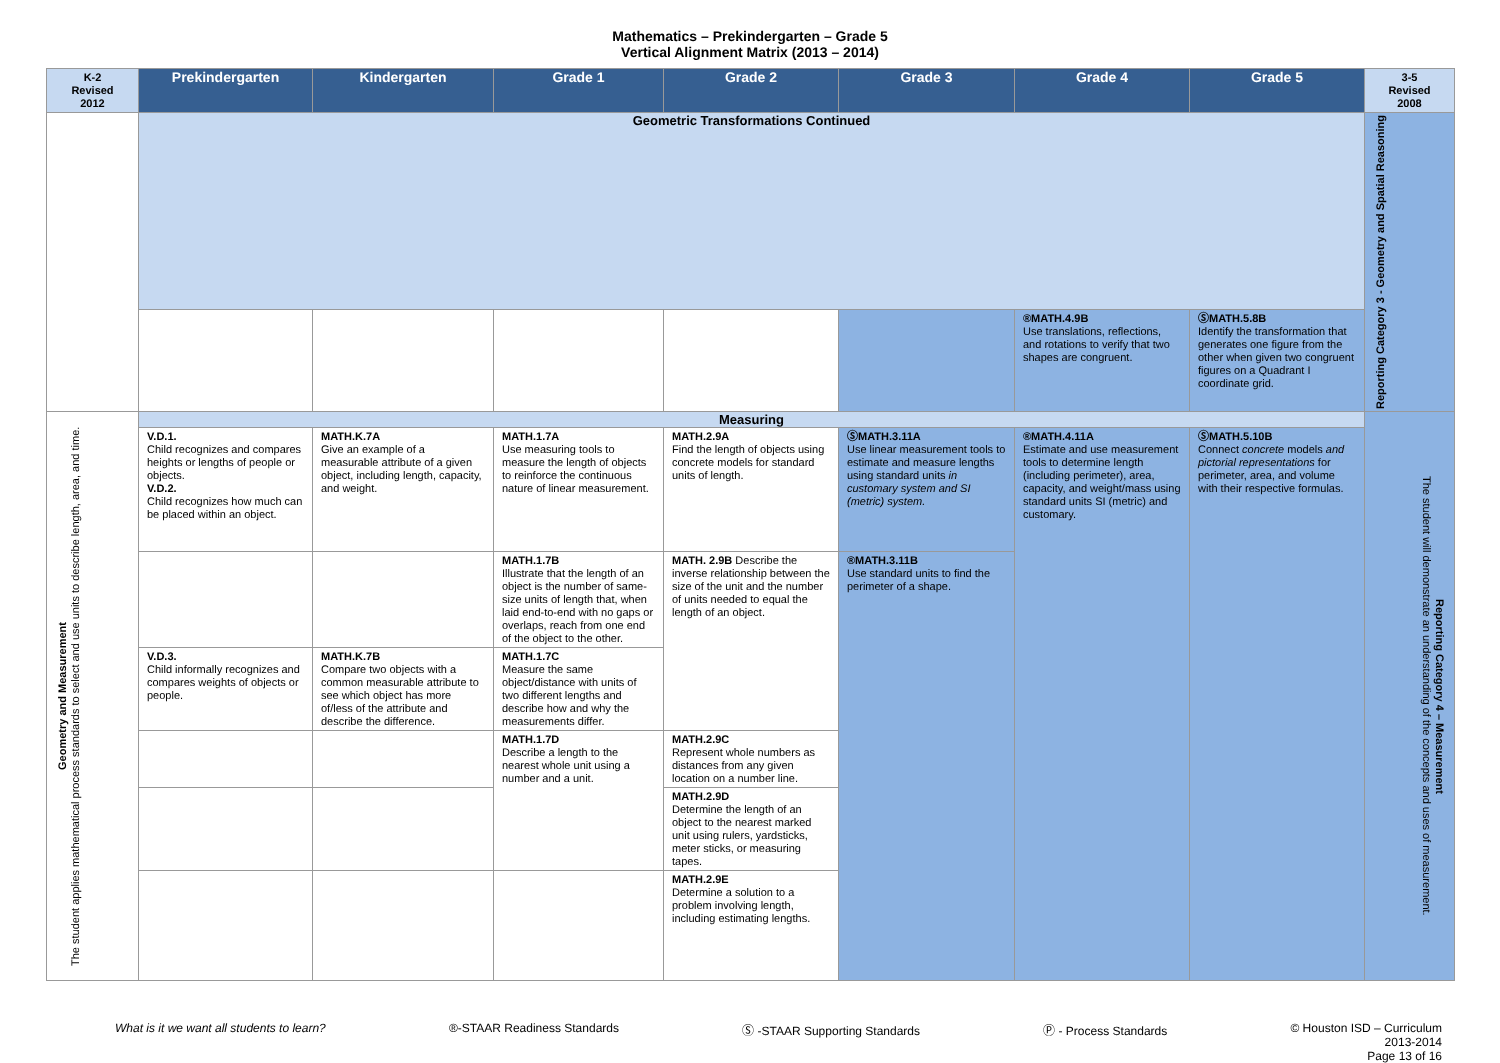Mathematics – Prekindergarten – Grade 5
Vertical Alignment Matrix (2013 – 2014)
| K-2 Revised 2012 | Prekindergarten | Kindergarten | Grade 1 | Grade 2 | Grade 3 | Grade 4 | Grade 5 | 3-5 Revised 2008 |
| --- | --- | --- | --- | --- | --- | --- | --- | --- |
| | Geometric Transformations Continued | | | | | | | Reporting Category 3 - Geometry and Spatial Reasoning |
| | | | | | | ®MATH.4.9B Use translations, reflections, and rotations to verify that two shapes are congruent. | ⓈMATH.5.8B Identify the transformation that generates one figure from the other when given two congruent figures on a Quadrant I coordinate grid. | |
| Geometry and Measurement The student applies mathematical process standards to select and use units to describe length, area, and time. | Measuring | | | | | | | Reporting Category 4 – Measurement The student will demonstrate an understanding of the concepts and uses of measurement. |
| | V.D.1. Child recognizes and compares heights or lengths of people or objects. V.D.2. Child recognizes how much can be placed within an object. | MATH.K.7A Give an example of a measurable attribute of a given object, including length, capacity, and weight. | MATH.1.7A Use measuring tools to measure the length of objects to reinforce the continuous nature of linear measurement. | MATH.2.9A Find the length of objects using concrete models for standard units of length. | ⓈMATH.3.11A Use linear measurement tools to estimate and measure lengths using standard units in customary system and SI (metric) system. | ®MATH.4.11A Estimate and use measurement tools to determine length (including perimeter), area, capacity, and weight/mass using standard units SI (metric) and customary. | ⓈMATH.5.10B Connect concrete models and pictorial representations for perimeter, area, and volume with their respective formulas. | |
| | | | MATH.1.7B Illustrate that the length of an object is the number of same-size units of length that, when laid end-to-end with no gaps or overlaps, reach from one end of the object to the other. | MATH. 2.9B Describe the inverse relationship between the size of the unit and the number of units needed to equal the length of an object. | ®MATH.3.11B Use standard units to find the perimeter of a shape. | | | |
| | V.D.3. Child informally recognizes and compares weights of objects or people. | MATH.K.7B Compare two objects with a common measurable attribute to see which object has more of/less of the attribute and describe the difference. | MATH.1.7C Measure the same object/distance with units of two different lengths and describe how and why the measurements differ. | | | | | |
| | | | MATH.1.7D Describe a length to the nearest whole unit using a number and a unit. | MATH.2.9C Represent whole numbers as distances from any given location on a number line. | | | | |
| | | | | MATH.2.9D Determine the length of an object to the nearest marked unit using rulers, yardsticks, meter sticks, or measuring tapes. | | | | |
| | | | | MATH.2.9E Determine a solution to a problem involving length, including estimating lengths. | | | | |
What is it we want all students to learn? ®-STAAR Readiness Standards Ⓢ -STAAR Supporting Standards Ⓟ - Process Standards © Houston ISD – Curriculum
2013-2014
Page 13 of 16